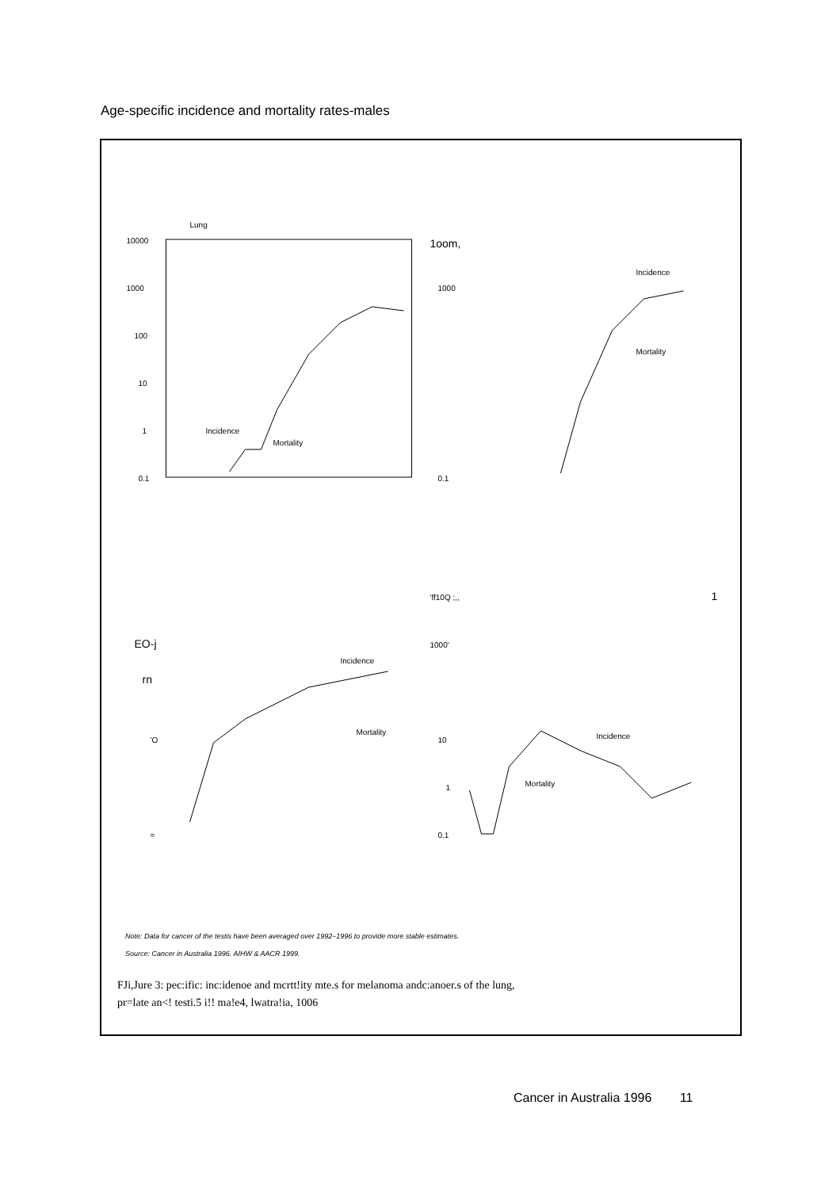Age-specific incidence and mortality rates-males
Lung
10000
1000
100
10
1
0.1
Incidence
Mortality
1oom,
1000
0.1
Incidence
Mortality
EO-j
rn
'O
=
Incidence
Mortality
'ff10Q ;,,
1
1000'
10
1
0.1
Incidence
Mortality
Note: Data for cancer of the testis have been averaged over 1992–1996 to provide more stable estimates.
Source: Cancer in Australia 1996. AIHW & AACR 1999.
FJi,Jure 3: pec:ific: inc:idenoe and mcrtt!ity mte.s for melanoma andc:anoer.s of the lung,
pr=late an<! testi.5 i!! ma!e4, lwatra!ia, 1006
Cancer in Australia 1996 11